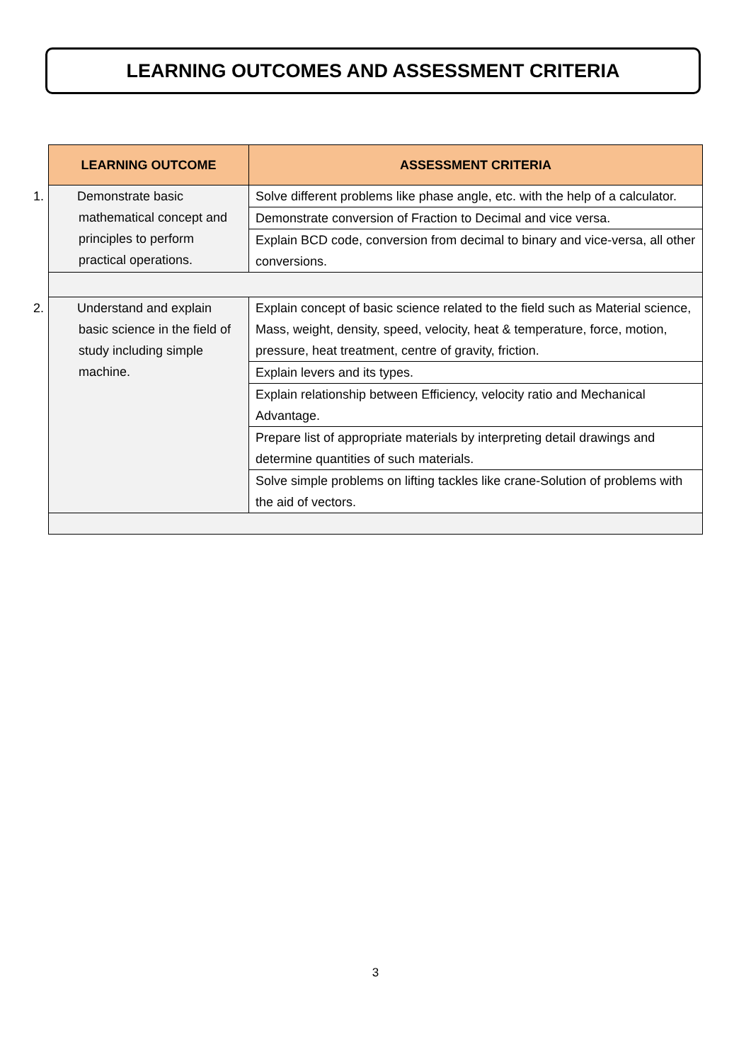LEARNING OUTCOMES AND ASSESSMENT CRITERIA
| LEARNING OUTCOME | ASSESSMENT CRITERIA |
| --- | --- |
| 1. Demonstrate basic mathematical concept and principles to perform practical operations. | Solve different problems like phase angle, etc. with the help of a calculator. |
| | Demonstrate conversion of Fraction to Decimal and vice versa. |
| | Explain BCD code, conversion from decimal to binary and vice-versa, all other conversions. |
| 2. Understand and explain basic science in the field of study including simple machine. | Explain concept of basic science related to the field such as Material science, Mass, weight, density, speed, velocity, heat & temperature, force, motion, pressure, heat treatment, centre of gravity, friction. |
| | Explain levers and its types. |
| | Explain relationship between Efficiency, velocity ratio and Mechanical Advantage. |
| | Prepare list of appropriate materials by interpreting detail drawings and determine quantities of such materials. |
| | Solve simple problems on lifting tackles like crane-Solution of problems with the aid of vectors. |
3